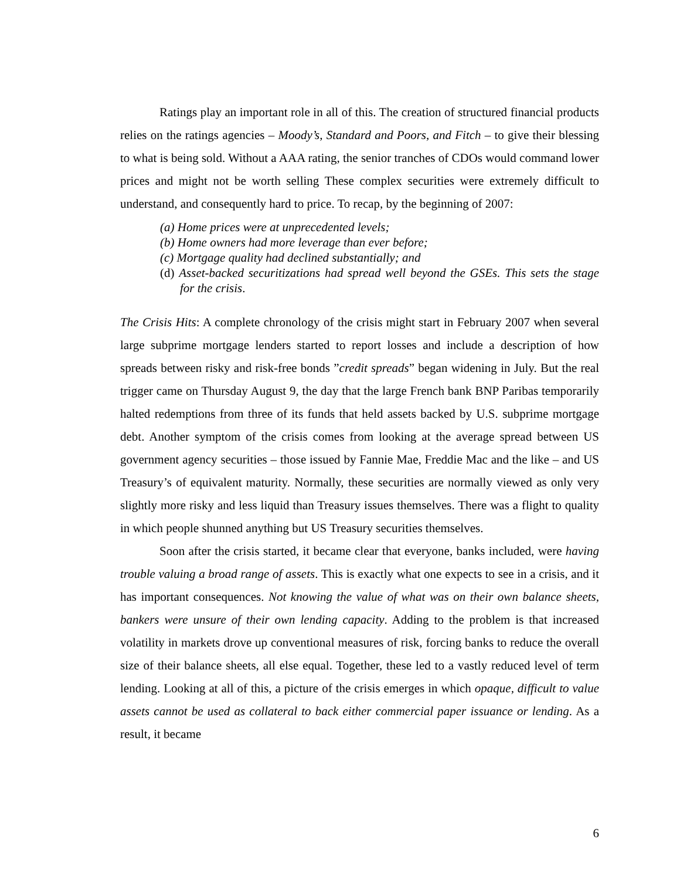Ratings play an important role in all of this. The creation of structured financial products relies on the ratings agencies – Moody’s, Standard and Poors, and Fitch – to give their blessing to what is being sold. Without a AAA rating, the senior tranches of CDOs would command lower prices and might not be worth selling These complex securities were extremely difficult to understand, and consequently hard to price. To recap, by the beginning of 2007:
(a) Home prices were at unprecedented levels;
(b) Home owners had more leverage than ever before;
(c) Mortgage quality had declined substantially; and
(d) Asset-backed securitizations had spread well beyond the GSEs. This sets the stage for the crisis.
The Crisis Hits: A complete chronology of the crisis might start in February 2007 when several large subprime mortgage lenders started to report losses and include a description of how spreads between risky and risk-free bonds ”credit spreads” began widening in July. But the real trigger came on Thursday August 9, the day that the large French bank BNP Paribas temporarily halted redemptions from three of its funds that held assets backed by U.S. subprime mortgage debt. Another symptom of the crisis comes from looking at the average spread between US government agency securities – those issued by Fannie Mae, Freddie Mac and the like – and US Treasury’s of equivalent maturity. Normally, these securities are normally viewed as only very slightly more risky and less liquid than Treasury issues themselves. There was a flight to quality in which people shunned anything but US Treasury securities themselves.
Soon after the crisis started, it became clear that everyone, banks included, were having trouble valuing a broad range of assets. This is exactly what one expects to see in a crisis, and it has important consequences. Not knowing the value of what was on their own balance sheets, bankers were unsure of their own lending capacity. Adding to the problem is that increased volatility in markets drove up conventional measures of risk, forcing banks to reduce the overall size of their balance sheets, all else equal. Together, these led to a vastly reduced level of term lending. Looking at all of this, a picture of the crisis emerges in which opaque, difficult to value assets cannot be used as collateral to back either commercial paper issuance or lending. As a result, it became
6